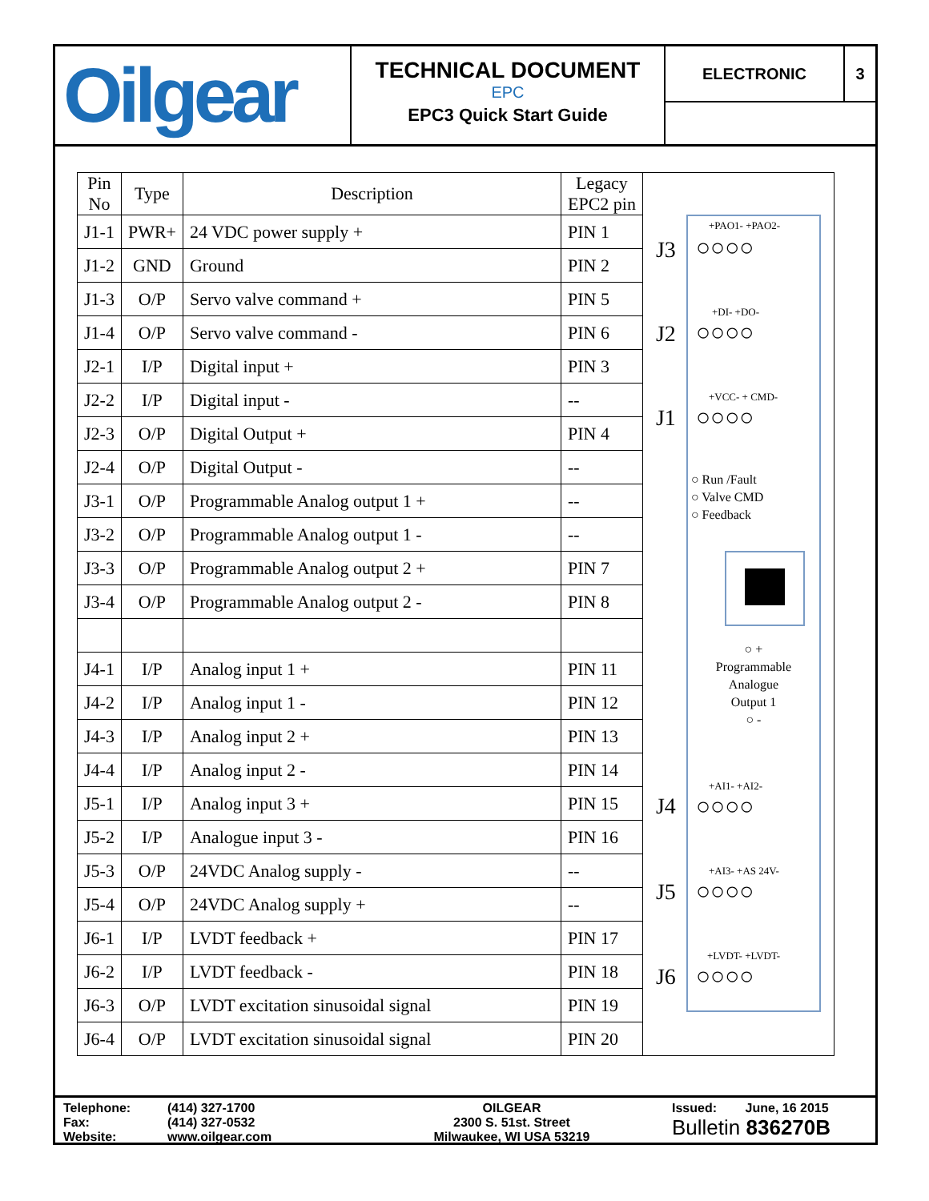Oilgear
TECHNICAL DOCUMENT
EPC
EPC3 Quick Start Guide
ELECTRONIC 3
| Pin No | Type | Description | Legacy EPC2 pin |
| --- | --- | --- | --- |
| J1-1 | PWR+ | 24 VDC power supply + | PIN 1 |
| J1-2 | GND | Ground | PIN 2 |
| J1-3 | O/P | Servo valve command + | PIN 5 |
| J1-4 | O/P | Servo valve command - | PIN 6 |
| J2-1 | I/P | Digital input + | PIN 3 |
| J2-2 | I/P | Digital input - | -- |
| J2-3 | O/P | Digital Output + | PIN 4 |
| J2-4 | O/P | Digital Output - | -- |
| J3-1 | O/P | Programmable Analog output 1 + | -- |
| J3-2 | O/P | Programmable Analog output 1 - | -- |
| J3-3 | O/P | Programmable Analog output 2 + | PIN 7 |
| J3-4 | O/P | Programmable Analog output 2 - | PIN 8 |
| J4-1 | I/P | Analog input 1 + | PIN 11 |
| J4-2 | I/P | Analog input 1 - | PIN 12 |
| J4-3 | I/P | Analog input 2 + | PIN 13 |
| J4-4 | I/P | Analog input 2 - | PIN 14 |
| J5-1 | I/P | Analog input 3 + | PIN 15 |
| J5-2 | I/P | Analogue input 3 - | PIN 16 |
| J5-3 | O/P | 24VDC Analog supply - | -- |
| J5-4 | O/P | 24VDC Analog supply + | -- |
| J6-1 | I/P | LVDT feedback + | PIN 17 |
| J6-2 | I/P | LVDT feedback - | PIN 18 |
| J6-3 | O/P | LVDT excitation sinusoidal signal | PIN 19 |
| J6-4 | O/P | LVDT excitation sinusoidal signal | PIN 20 |
J3
J2
J1
J4
J5
J6
+PAO1- +PAO2-
○○○○
+DI- +DO-
○○○○
+VCC- + CMD-
○○○○
○ Run /Fault
○ Valve CMD
○ Feedback
○ +
Programmable
Analogue
Output 1
○ -
+AI1- +AI2-
○○○○
+AI3- +AS 24V-
○○○○
+LVDT- +LVDT-
○○○○
Telephone:
Fax:
Website:
(414) 327-1700
(414) 327-0532
www.oilgear.com
OILGEAR
2300 S. 51st. Street
Milwaukee, WI USA 53219
Issued: June, 16 2015
Bulletin 836270B